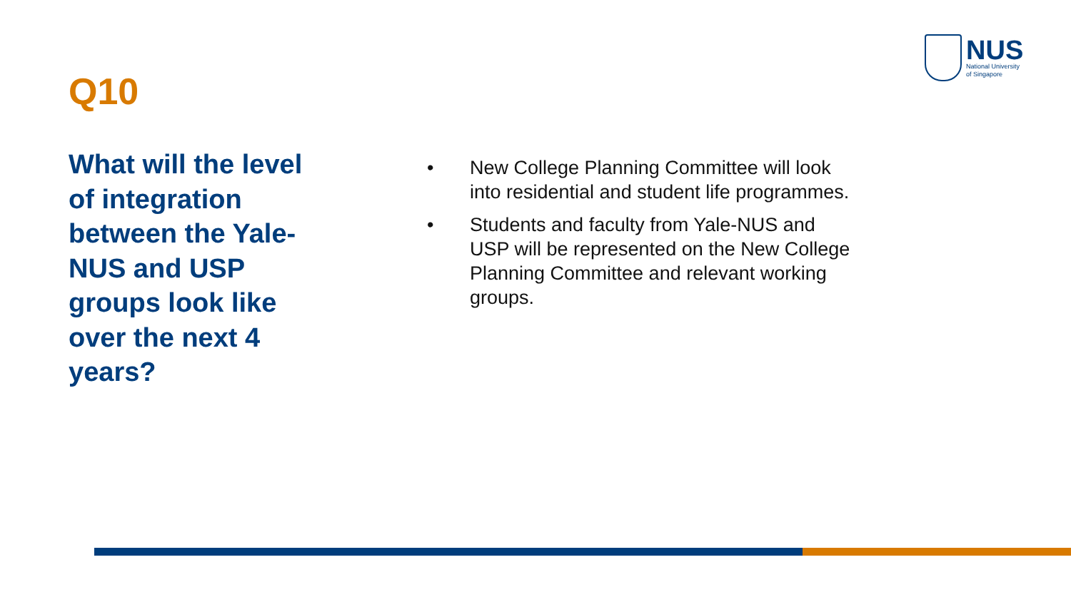NUS
National University
of Singapore
Q10
What will the level of integration between the Yale-NUS and USP groups look like over the next 4 years?
• New College Planning Committee will look into residential and student life programmes.
• Students and faculty from Yale-NUS and USP will be represented on the New College Planning Committee and relevant working groups.